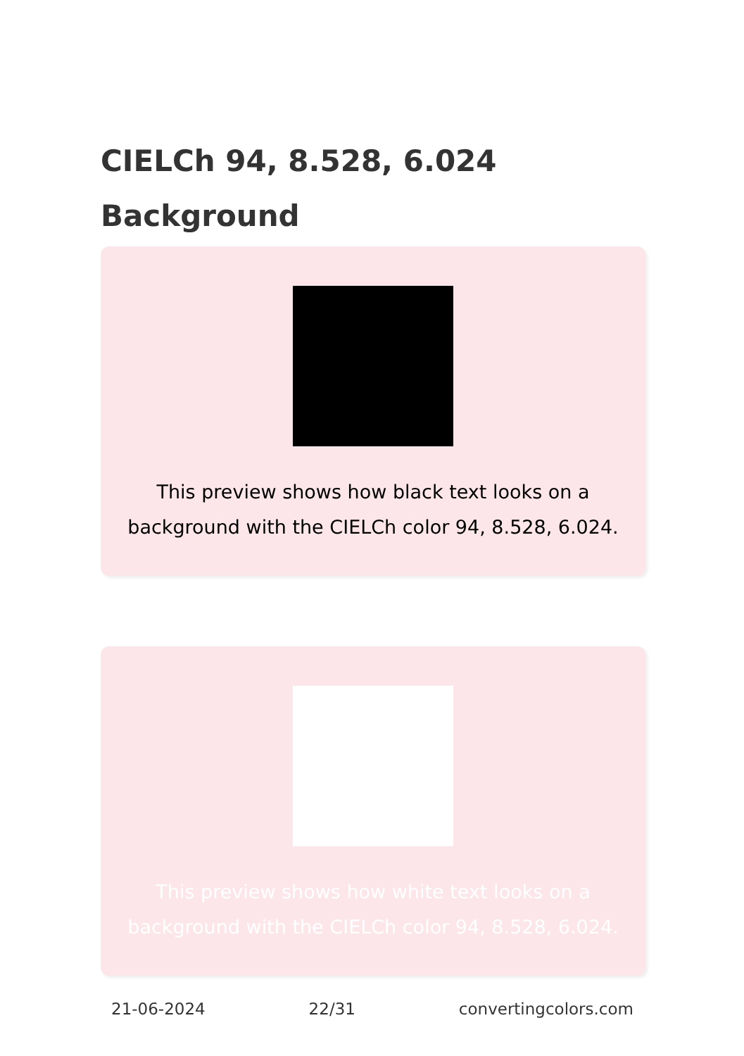CIELCh 94, 8.528, 6.024
Background
This preview shows how black text looks on a background with the CIELCh color 94, 8.528, 6.024.
This preview shows how white text looks on a background with the CIELCh color 94, 8.528, 6.024.
21-06-2024 22/31 convertingcolors.com